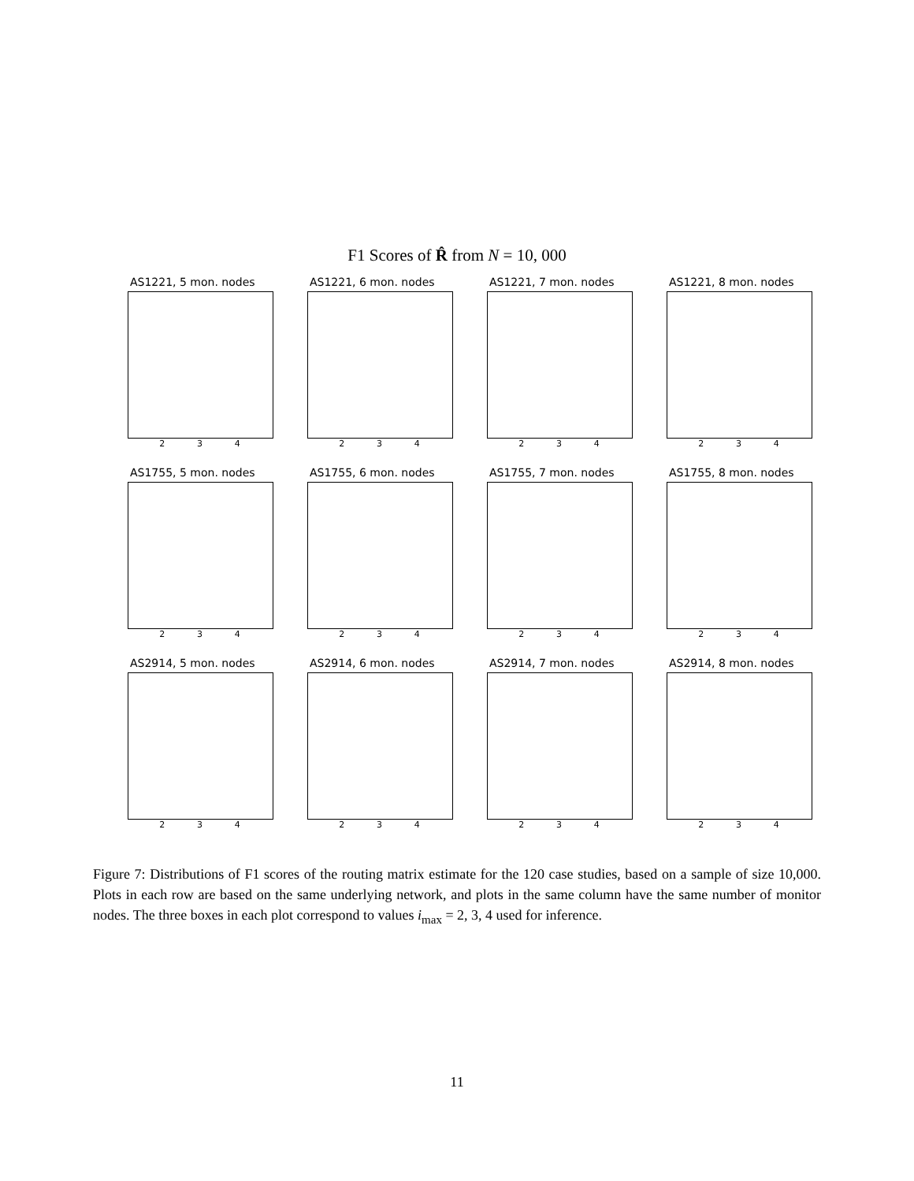F1 Scores of R̂ from N = 10, 000
AS1221, 5 mon. nodes
2 3 4
AS1221, 6 mon. nodes
2 3 4
AS1221, 7 mon. nodes
2 3 4
AS1221, 8 mon. nodes
2 3 4
AS1755, 5 mon. nodes
2 3 4
AS1755, 6 mon. nodes
2 3 4
AS1755, 7 mon. nodes
2 3 4
AS1755, 8 mon. nodes
2 3 4
AS2914, 5 mon. nodes
2 3 4
AS2914, 6 mon. nodes
2 3 4
AS2914, 7 mon. nodes
2 3 4
AS2914, 8 mon. nodes
2 3 4
Figure 7: Distributions of F1 scores of the routing matrix estimate for the 120 case studies, based on a sample of size 10,000. Plots in each row are based on the same underlying network, and plots in the same column have the same number of monitor nodes. The three boxes in each plot correspond to values i<sub>max</sub> = 2, 3, 4 used for inference.
11